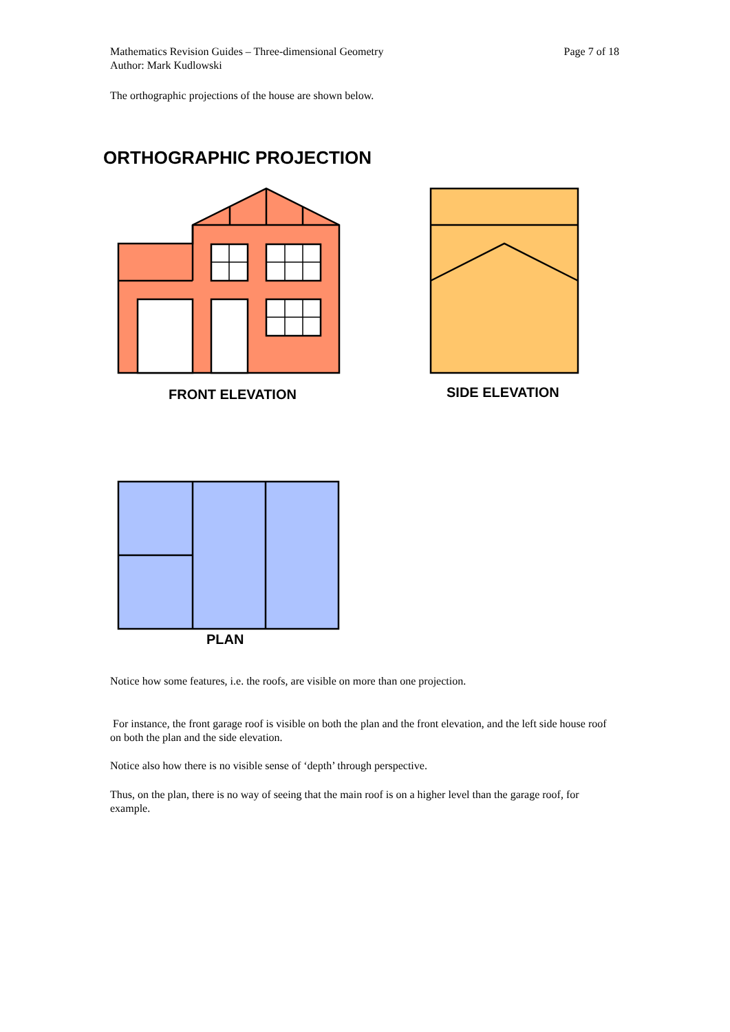Page 7 of 18 Mathematics Revision Guides – Three-dimensional Geometry
Author: Mark Kudlowski
The orthographic projections of the house are shown below.
ORTHOGRAPHIC PROJECTION
FRONT ELEVATION SIDE ELEVATION
PLAN
Notice how some features, i.e. the roofs, are visible on more than one projection.
For instance, the front garage roof is visible on both the plan and the front elevation, and the left side house roof on both the plan and the side elevation.
Notice also how there is no visible sense of ‘depth’ through perspective.
Thus, on the plan, there is no way of seeing that the main roof is on a higher level than the garage roof, for example.